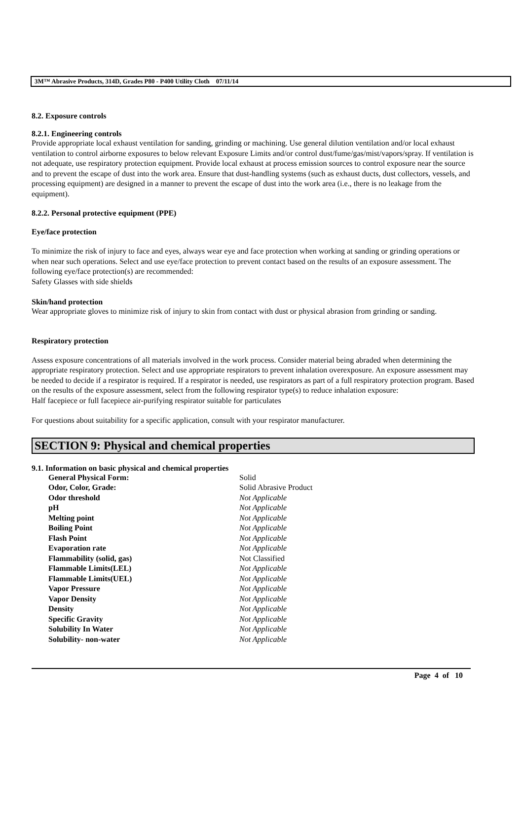3M™ Abrasive Products, 314D, Grades P80 - P400 Utility Cloth 07/11/14
8.2. Exposure controls
8.2.1. Engineering controls
Provide appropriate local exhaust ventilation for sanding, grinding or machining. Use general dilution ventilation and/or local exhaust ventilation to control airborne exposures to below relevant Exposure Limits and/or control dust/fume/gas/mist/vapors/spray. If ventilation is not adequate, use respiratory protection equipment. Provide local exhaust at process emission sources to control exposure near the source and to prevent the escape of dust into the work area. Ensure that dust-handling systems (such as exhaust ducts, dust collectors, vessels, and processing equipment) are designed in a manner to prevent the escape of dust into the work area (i.e., there is no leakage from the equipment).
8.2.2. Personal protective equipment (PPE)
Eye/face protection
To minimize the risk of injury to face and eyes, always wear eye and face protection when working at sanding or grinding operations or when near such operations. Select and use eye/face protection to prevent contact based on the results of an exposure assessment. The following eye/face protection(s) are recommended:
Safety Glasses with side shields
Skin/hand protection
Wear appropriate gloves to minimize risk of injury to skin from contact with dust or physical abrasion from grinding or sanding.
Respiratory protection
Assess exposure concentrations of all materials involved in the work process. Consider material being abraded when determining the appropriate respiratory protection. Select and use appropriate respirators to prevent inhalation overexposure. An exposure assessment may be needed to decide if a respirator is required. If a respirator is needed, use respirators as part of a full respiratory protection program. Based on the results of the exposure assessment, select from the following respirator type(s) to reduce inhalation exposure:
Half facepiece or full facepiece air-purifying respirator suitable for particulates
For questions about suitability for a specific application, consult with your respirator manufacturer.
SECTION 9: Physical and chemical properties
9.1. Information on basic physical and chemical properties
| General Physical Form: | Solid |
| Odor, Color, Grade: | Solid Abrasive Product |
| Odor threshold | Not Applicable |
| pH | Not Applicable |
| Melting point | Not Applicable |
| Boiling Point | Not Applicable |
| Flash Point | Not Applicable |
| Evaporation rate | Not Applicable |
| Flammability (solid, gas) | Not Classified |
| Flammable Limits(LEL) | Not Applicable |
| Flammable Limits(UEL) | Not Applicable |
| Vapor Pressure | Not Applicable |
| Vapor Density | Not Applicable |
| Density | Not Applicable |
| Specific Gravity | Not Applicable |
| Solubility In Water | Not Applicable |
| Solubility- non-water | Not Applicable |
Page 4 of 10